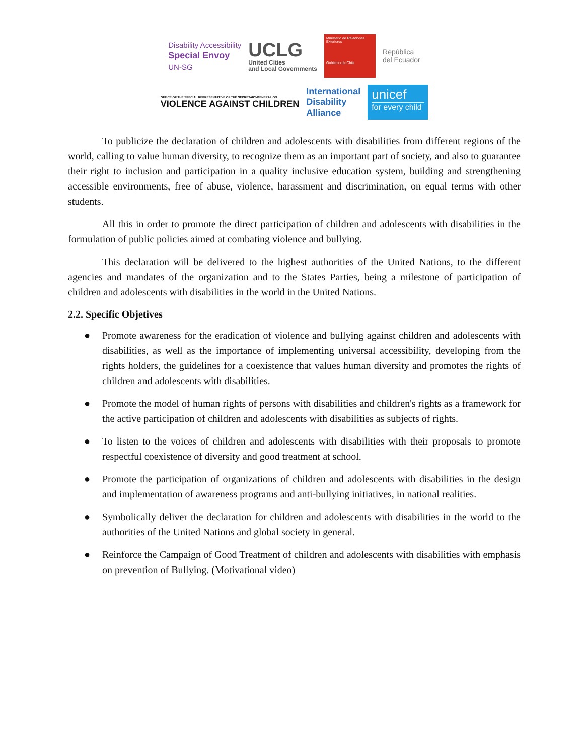Disability Accessibility
Special Envoy
UN-SG
UCLG
United Cities
and Local Governments
Ministerio de Relaciones Exteriores
Gobierno de Chile
República
del Ecuador
OFFICE OF THE SPECIAL REPRESENTATIVE OF THE SECRETARY-GENERAL ON
VIOLENCE AGAINST CHILDREN
International
Disability
Alliance
unicef
for every child
To publicize the declaration of children and adolescents with disabilities from different regions of the world, calling to value human diversity, to recognize them as an important part of society, and also to guarantee their right to inclusion and participation in a quality inclusive education system, building and strengthening accessible environments, free of abuse, violence, harassment and discrimination, on equal terms with other students.
All this in order to promote the direct participation of children and adolescents with disabilities in the formulation of public policies aimed at combating violence and bullying.
This declaration will be delivered to the highest authorities of the United Nations, to the different agencies and mandates of the organization and to the States Parties, being a milestone of participation of children and adolescents with disabilities in the world in the United Nations.
2.2. Specific Objetives
● Promote awareness for the eradication of violence and bullying against children and adolescents with disabilities, as well as the importance of implementing universal accessibility, developing from the rights holders, the guidelines for a coexistence that values human diversity and promotes the rights of children and adolescents with disabilities.
● Promote the model of human rights of persons with disabilities and children's rights as a framework for the active participation of children and adolescents with disabilities as subjects of rights.
● To listen to the voices of children and adolescents with disabilities with their proposals to promote respectful coexistence of diversity and good treatment at school.
● Promote the participation of organizations of children and adolescents with disabilities in the design and implementation of awareness programs and anti-bullying initiatives, in national realities.
● Symbolically deliver the declaration for children and adolescents with disabilities in the world to the authorities of the United Nations and global society in general.
● Reinforce the Campaign of Good Treatment of children and adolescents with disabilities with emphasis on prevention of Bullying. (Motivational video)